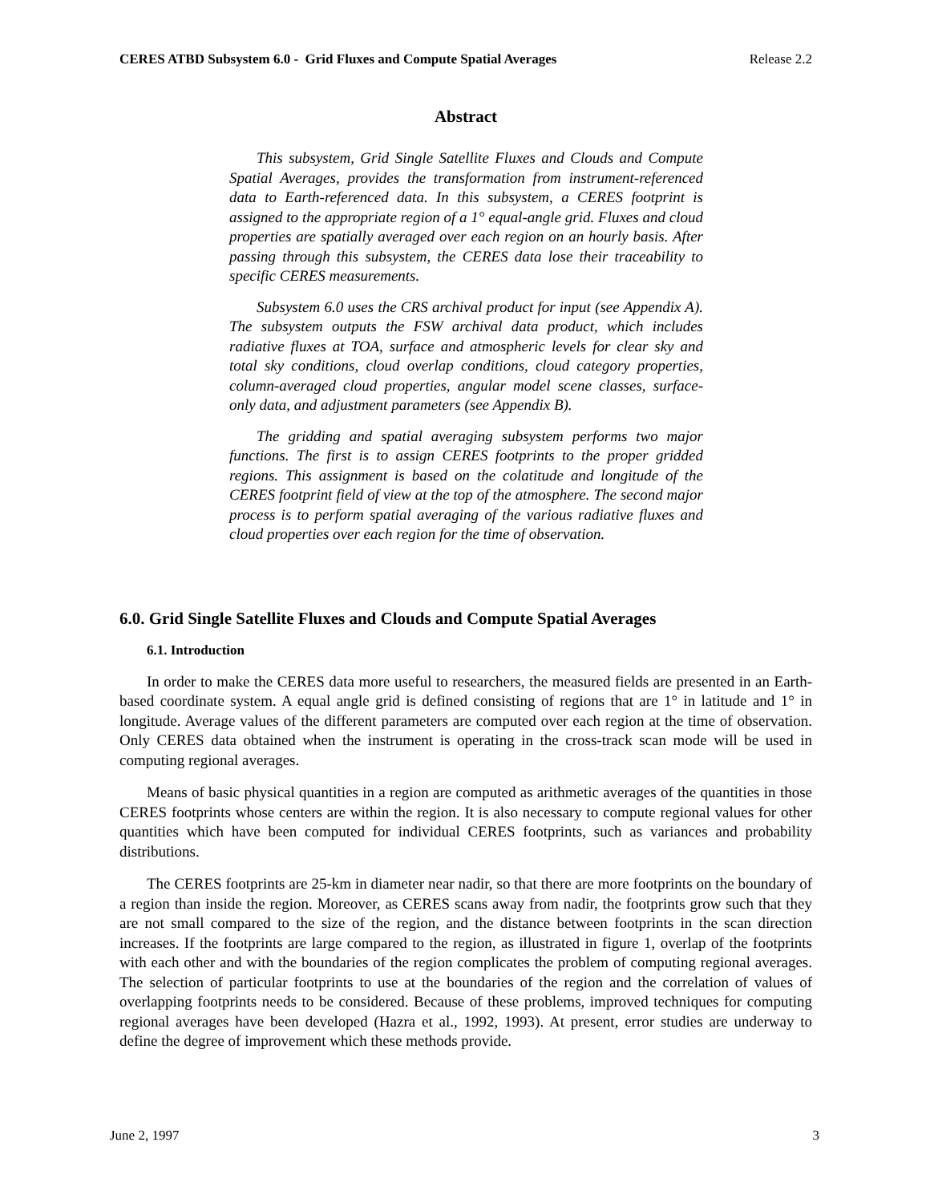CERES ATBD Subsystem 6.0 - Grid Fluxes and Compute Spatial Averages Release 2.2
Abstract
This subsystem, Grid Single Satellite Fluxes and Clouds and Compute Spatial Averages, provides the transformation from instrument-referenced data to Earth-referenced data. In this subsystem, a CERES footprint is assigned to the appropriate region of a 1° equal-angle grid. Fluxes and cloud properties are spatially averaged over each region on an hourly basis. After passing through this subsystem, the CERES data lose their traceability to specific CERES measurements.
Subsystem 6.0 uses the CRS archival product for input (see Appendix A). The subsystem outputs the FSW archival data product, which includes radiative fluxes at TOA, surface and atmospheric levels for clear sky and total sky conditions, cloud overlap conditions, cloud category properties, column-averaged cloud properties, angular model scene classes, surface-only data, and adjustment parameters (see Appendix B).
The gridding and spatial averaging subsystem performs two major functions. The first is to assign CERES footprints to the proper gridded regions. This assignment is based on the colatitude and longitude of the CERES footprint field of view at the top of the atmosphere. The second major process is to perform spatial averaging of the various radiative fluxes and cloud properties over each region for the time of observation.
6.0. Grid Single Satellite Fluxes and Clouds and Compute Spatial Averages
6.1. Introduction
In order to make the CERES data more useful to researchers, the measured fields are presented in an Earth-based coordinate system. A equal angle grid is defined consisting of regions that are 1° in latitude and 1° in longitude. Average values of the different parameters are computed over each region at the time of observation. Only CERES data obtained when the instrument is operating in the cross-track scan mode will be used in computing regional averages.
Means of basic physical quantities in a region are computed as arithmetic averages of the quantities in those CERES footprints whose centers are within the region. It is also necessary to compute regional values for other quantities which have been computed for individual CERES footprints, such as variances and probability distributions.
The CERES footprints are 25-km in diameter near nadir, so that there are more footprints on the boundary of a region than inside the region. Moreover, as CERES scans away from nadir, the footprints grow such that they are not small compared to the size of the region, and the distance between footprints in the scan direction increases. If the footprints are large compared to the region, as illustrated in figure 1, overlap of the footprints with each other and with the boundaries of the region complicates the problem of computing regional averages. The selection of particular footprints to use at the boundaries of the region and the correlation of values of overlapping footprints needs to be considered. Because of these problems, improved techniques for computing regional averages have been developed (Hazra et al., 1992, 1993). At present, error studies are underway to define the degree of improvement which these methods provide.
June 2, 1997 3